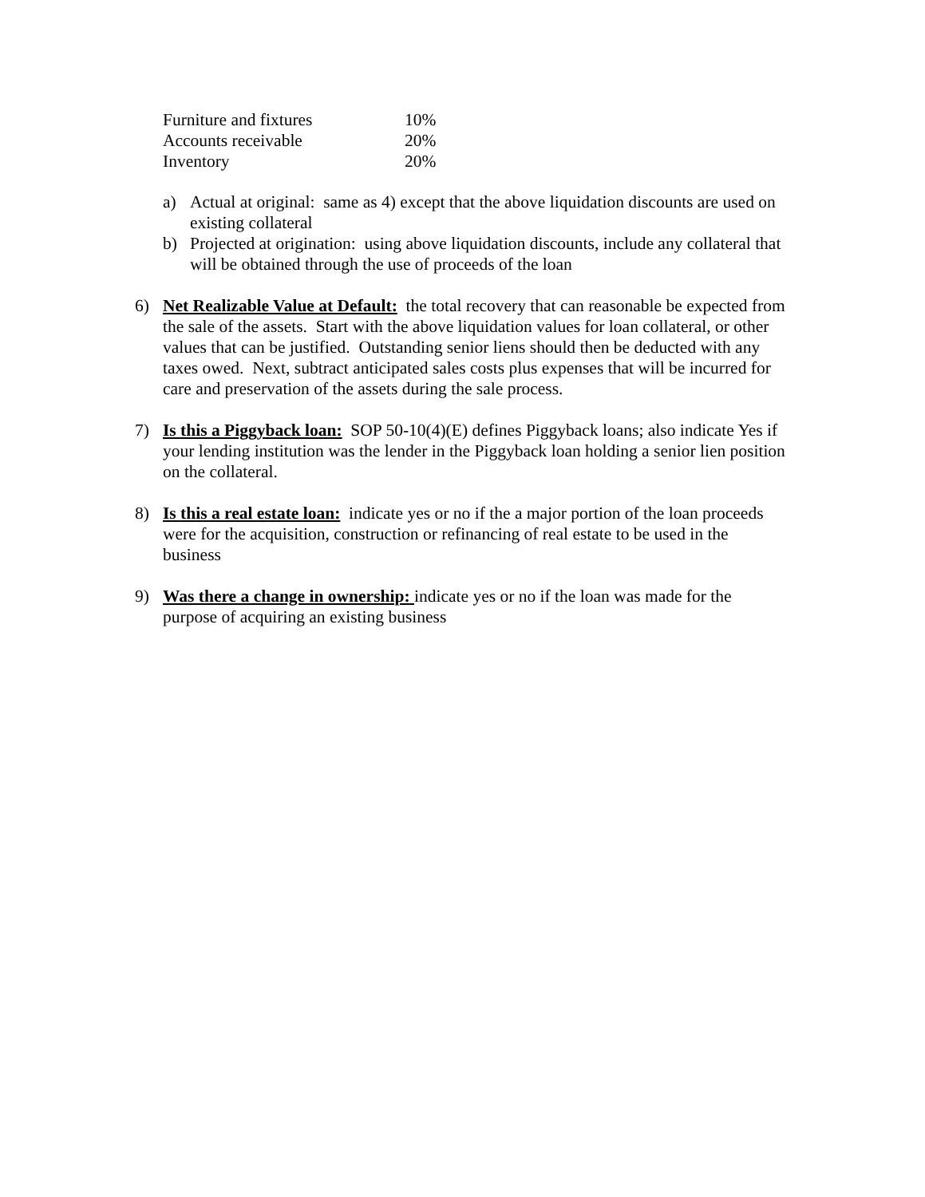| Furniture and fixtures | 10% |
| Accounts receivable | 20% |
| Inventory | 20% |
a) Actual at original: same as 4) except that the above liquidation discounts are used on existing collateral
b) Projected at origination: using above liquidation discounts, include any collateral that will be obtained through the use of proceeds of the loan
6) Net Realizable Value at Default: the total recovery that can reasonable be expected from the sale of the assets. Start with the above liquidation values for loan collateral, or other values that can be justified. Outstanding senior liens should then be deducted with any taxes owed. Next, subtract anticipated sales costs plus expenses that will be incurred for care and preservation of the assets during the sale process.
7) Is this a Piggyback loan: SOP 50-10(4)(E) defines Piggyback loans; also indicate Yes if your lending institution was the lender in the Piggyback loan holding a senior lien position on the collateral.
8) Is this a real estate loan: indicate yes or no if the a major portion of the loan proceeds were for the acquisition, construction or refinancing of real estate to be used in the business
9) Was there a change in ownership: indicate yes or no if the loan was made for the purpose of acquiring an existing business